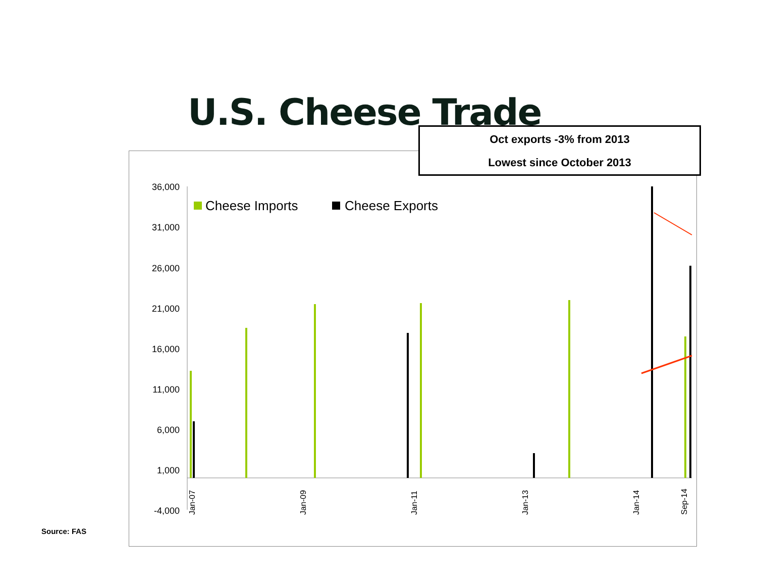U.S. Cheese Trade
36,000
31,000
26,000
21,000
16,000
11,000
6,000
1,000
-4,000
Cheese Imports
Cheese Exports
Jan-07
Jan-09
Jan-11
Jan-13
Jan-14
Sep-14
Oct exports -3% from 2013
Lowest since October 2013
Source: FAS